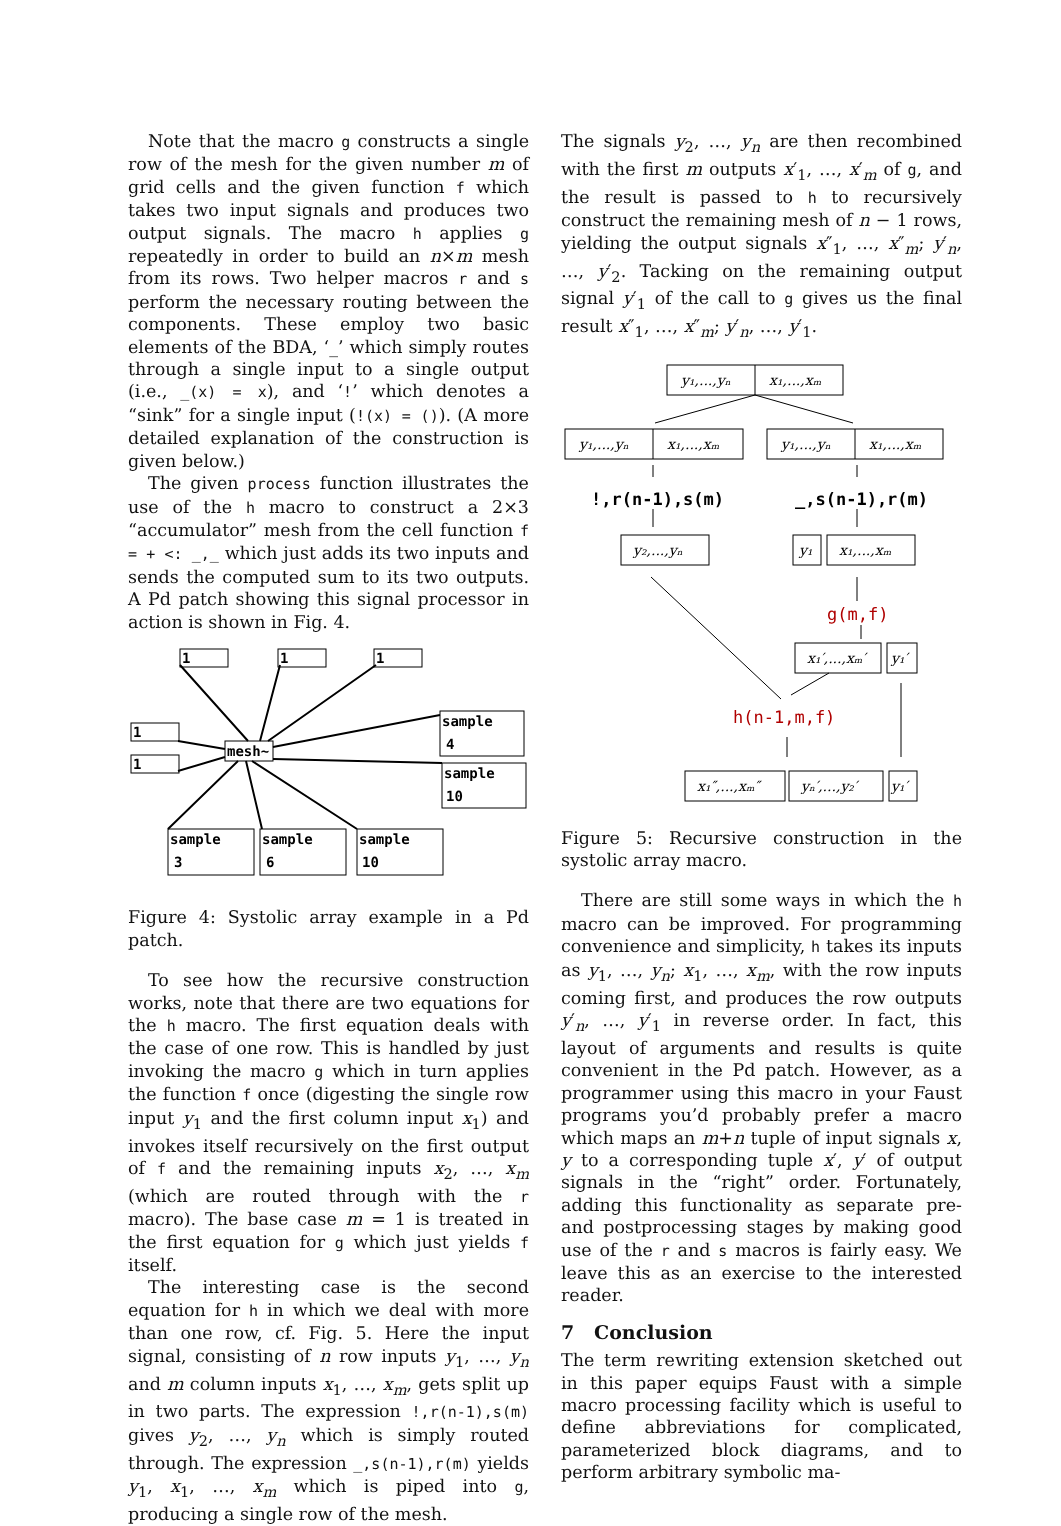Note that the macro g constructs a single row of the mesh for the given number m of grid cells and the given function f which takes two input signals and produces two output signals. The macro h applies g repeatedly in order to build an n×m mesh from its rows. Two helper macros r and s perform the necessary routing between the components. These employ two basic elements of the BDA, ‘_’ which simply routes through a single input to a single output (i.e., _(x) = x), and ‘!’ which denotes a “sink” for a single input (!(x) = ()). (A more detailed explanation of the construction is given below.)
The given process function illustrates the use of the h macro to construct a 2×3 “accumulator” mesh from the cell function f = + <: _,_ which just adds its two inputs and sends the computed sum to its two outputs. A Pd patch showing this signal processor in action is shown in Fig. 4.
1
1
1
1
1
mesh~
sample
4
sample
10
sample
3
sample
6
sample
10
Figure 4: Systolic array example in a Pd patch.
To see how the recursive construction works, note that there are two equations for the h macro. The first equation deals with the case of one row. This is handled by just invoking the macro g which in turn applies the function f once (digesting the single row input y<sub>1</sub> and the first column input x<sub>1</sub>) and invokes itself recursively on the first output of f and the remaining inputs x<sub>2</sub>, …, x<sub>m</sub> (which are routed through with the r macro). The base case m = 1 is treated in the first equation for g which just yields f itself.
The interesting case is the second equation for h in which we deal with more than one row, cf. Fig. 5. Here the input signal, consisting of n row inputs y<sub>1</sub>, …, y<sub>n</sub> and m column inputs x<sub>1</sub>, …, x<sub>m</sub>, gets split up in two parts. The expression !,r(n-1),s(m) gives y<sub>2</sub>, …, y<sub>n</sub> which is simply routed through. The expression _,s(n-1),r(m) yields y<sub>1</sub>, x<sub>1</sub>, …, x<sub>m</sub> which is piped into g, producing a single row of the mesh.
The signals y<sub>2</sub>, …, y<sub>n</sub> are then recombined with the first m outputs x′<sub>1</sub>, …, x′<sub>m</sub> of g, and the result is passed to h to recursively construct the remaining mesh of n − 1 rows, yielding the output signals x″<sub>1</sub>, …, x″<sub>m</sub>; y′<sub>n</sub>, …, y′<sub>2</sub>. Tacking on the remaining output signal y′<sub>1</sub> of the call to g gives us the final result x″<sub>1</sub>, …, x″<sub>m</sub>; y′<sub>n</sub>, …, y′<sub>1</sub>.
y₁,...,yₙ
x₁,...,xₘ
y₁,...,yₙ
x₁,...,xₘ
y₁,...,yₙ
x₁,...,xₘ
!,r(n-1),s(m)
_,s(n-1),r(m)
y₂,...,yₙ
y₁
x₁,...,xₘ
g(m,f)
h(n-1,m,f)
x₁′,...,xₘ′
y₁′
x₁″,...,xₘ″
yₙ′,...,y₂′
y₁′
Figure 5: Recursive construction in the systolic array macro.
There are still some ways in which the h macro can be improved. For programming convenience and simplicity, h takes its inputs as y<sub>1</sub>, …, y<sub>n</sub>; x<sub>1</sub>, …, x<sub>m</sub>, with the row inputs coming first, and produces the row outputs y′<sub>n</sub>, …, y′<sub>1</sub> in reverse order. In fact, this layout of arguments and results is quite convenient in the Pd patch. However, as a programmer using this macro in your Faust programs you’d probably prefer a macro which maps an m+n tuple of input signals x, y to a corresponding tuple x′, y′ of output signals in the “right” order. Fortunately, adding this functionality as separate pre- and postprocessing stages by making good use of the r and s macros is fairly easy. We leave this as an exercise to the interested reader.
7 Conclusion
The term rewriting extension sketched out in this paper equips Faust with a simple macro processing facility which is useful to define abbreviations for complicated, parameterized block diagrams, and to perform arbitrary symbolic ma-